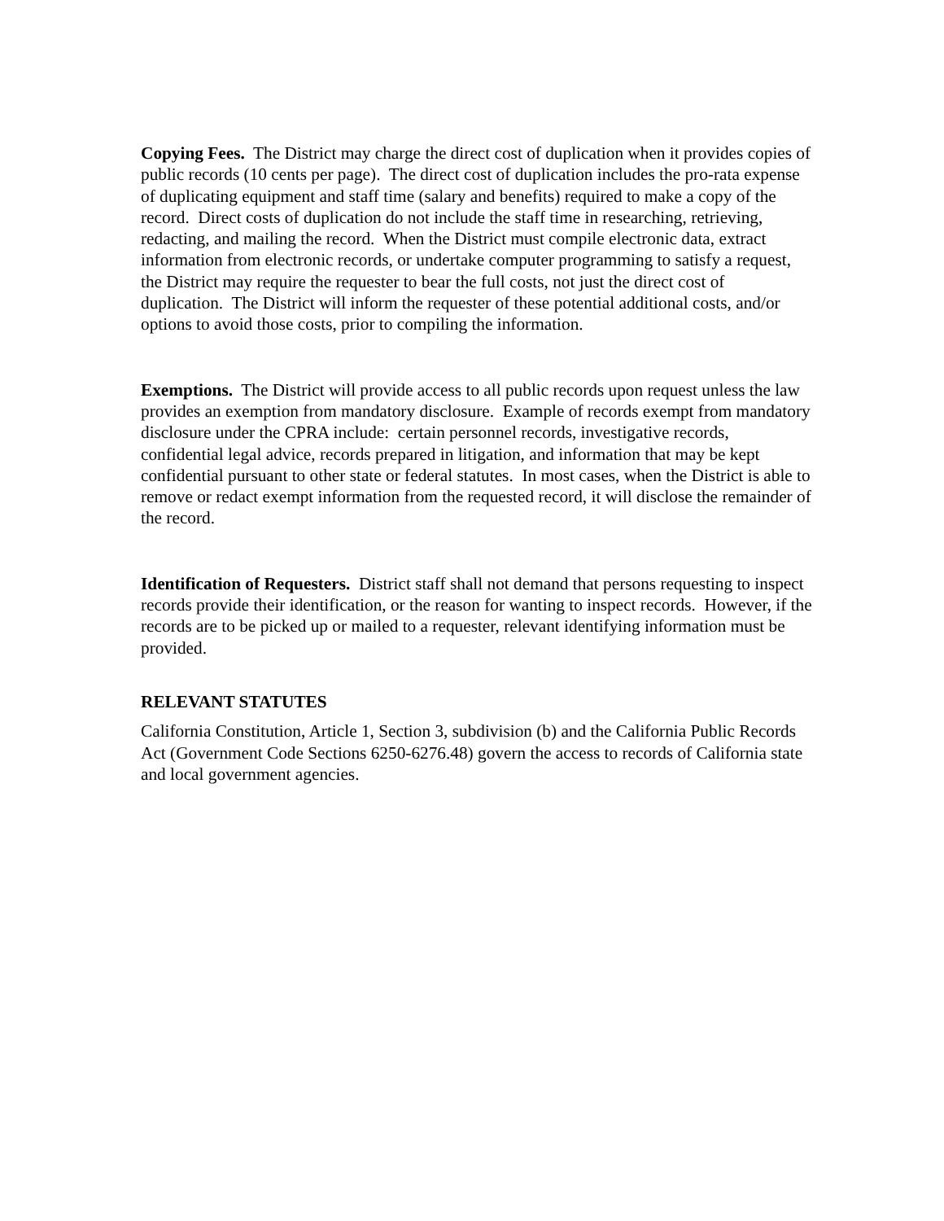Copying Fees. The District may charge the direct cost of duplication when it provides copies of public records (10 cents per page). The direct cost of duplication includes the pro-rata expense of duplicating equipment and staff time (salary and benefits) required to make a copy of the record. Direct costs of duplication do not include the staff time in researching, retrieving, redacting, and mailing the record. When the District must compile electronic data, extract information from electronic records, or undertake computer programming to satisfy a request, the District may require the requester to bear the full costs, not just the direct cost of duplication. The District will inform the requester of these potential additional costs, and/or options to avoid those costs, prior to compiling the information.
Exemptions. The District will provide access to all public records upon request unless the law provides an exemption from mandatory disclosure. Example of records exempt from mandatory disclosure under the CPRA include: certain personnel records, investigative records, confidential legal advice, records prepared in litigation, and information that may be kept confidential pursuant to other state or federal statutes. In most cases, when the District is able to remove or redact exempt information from the requested record, it will disclose the remainder of the record.
Identification of Requesters. District staff shall not demand that persons requesting to inspect records provide their identification, or the reason for wanting to inspect records. However, if the records are to be picked up or mailed to a requester, relevant identifying information must be provided.
RELEVANT STATUTES
California Constitution, Article 1, Section 3, subdivision (b) and the California Public Records Act (Government Code Sections 6250-6276.48) govern the access to records of California state and local government agencies.